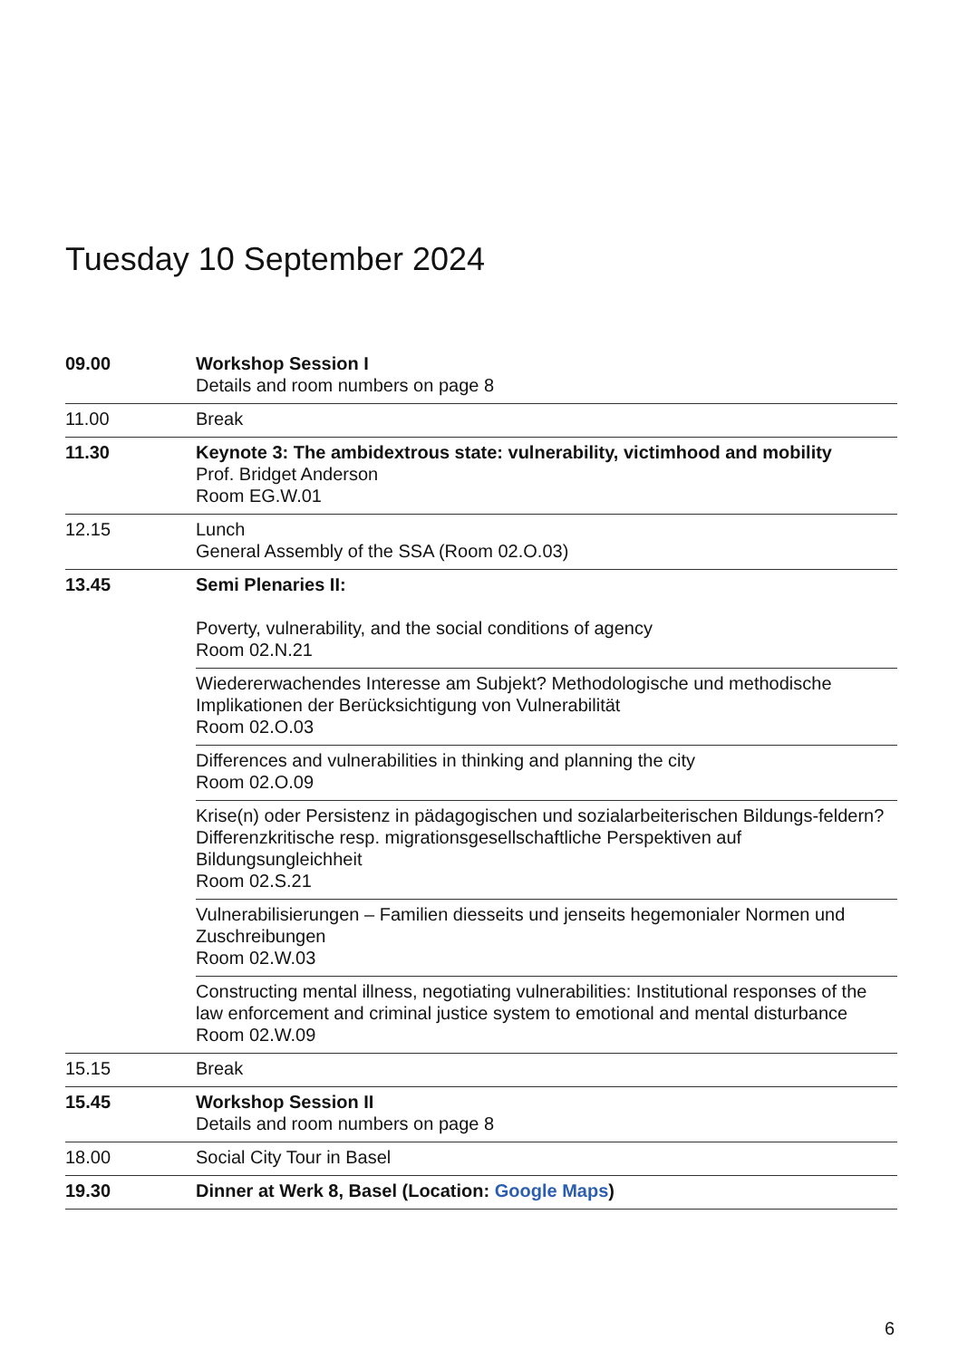Tuesday 10 September 2024
| 09.00 | Workshop Session I Details and room numbers on page 8 |
| 11.00 | Break |
| 11.30 | Keynote 3: The ambidextrous state: vulnerability, victimhood and mobility Prof. Bridget Anderson Room EG.W.01 |
| 12.15 | Lunch General Assembly of the SSA (Room 02.O.03) |
| 13.45 | Semi Plenaries II: Poverty, vulnerability, and the social conditions of agency Room 02.N.21 |
| | Wiedererwachendes Interesse am Subjekt? Methodologische und methodische Implikationen der Berücksichtigung von Vulnerabilität Room 02.O.03 |
| | Differences and vulnerabilities in thinking and planning the city Room 02.O.09 |
| | Krise(n) oder Persistenz in pädagogischen und sozialarbeiterischen Bildungs-feldern? Differenzkritische resp. migrationsgesellschaftliche Perspektiven auf Bildungsungleichheit Room 02.S.21 |
| | Vulnerabilisierungen – Familien diesseits und jenseits hegemonialer Normen und Zuschreibungen Room 02.W.03 |
| | Constructing mental illness, negotiating vulnerabilities: Institutional responses of the law enforcement and criminal justice system to emotional and mental disturbance Room 02.W.09 |
| 15.15 | Break |
| 15.45 | Workshop Session II Details and room numbers on page 8 |
| 18.00 | Social City Tour in Basel |
| 19.30 | Dinner at Werk 8, Basel (Location: Google Maps ) |
6